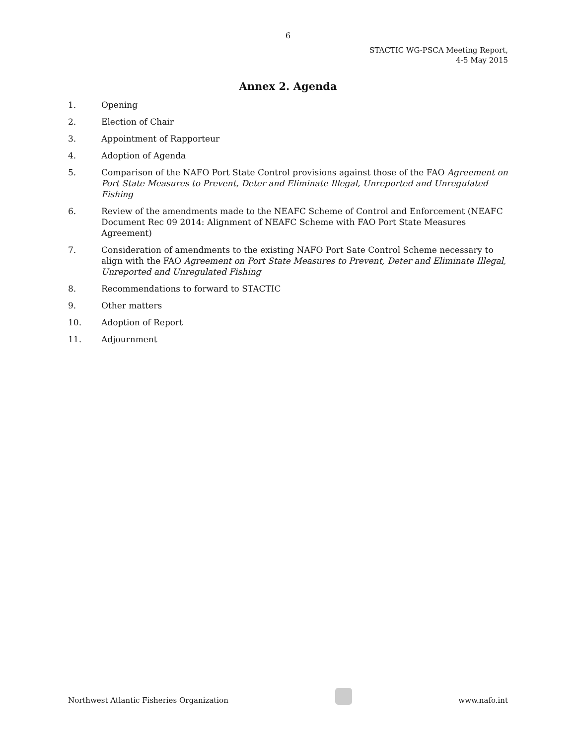6
STACTIC WG-PSCA Meeting Report,
4-5 May 2015
Annex 2. Agenda
1. Opening
2. Election of Chair
3. Appointment of Rapporteur
4. Adoption of Agenda
5. Comparison of the NAFO Port State Control provisions against those of the FAO Agreement on Port State Measures to Prevent, Deter and Eliminate Illegal, Unreported and Unregulated Fishing
6. Review of the amendments made to the NEAFC Scheme of Control and Enforcement (NEAFC Document Rec 09 2014: Alignment of NEAFC Scheme with FAO Port State Measures Agreement)
7. Consideration of amendments to the existing NAFO Port Sate Control Scheme necessary to align with the FAO Agreement on Port State Measures to Prevent, Deter and Eliminate Illegal, Unreported and Unregulated Fishing
8. Recommendations to forward to STACTIC
9. Other matters
10. Adoption of Report
11. Adjournment
Northwest Atlantic Fisheries Organization
www.nafo.int